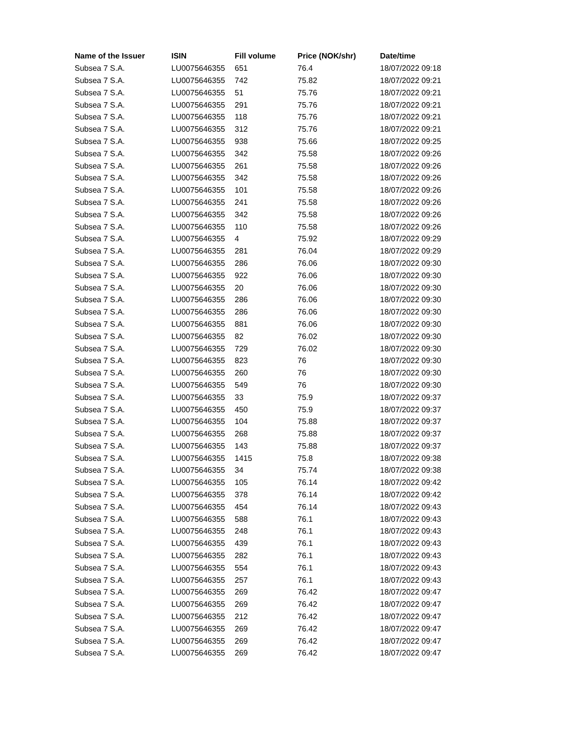| Name of the Issuer | ISIN | Fill volume | Price (NOK/shr) | Date/time |
| --- | --- | --- | --- | --- |
| Subsea 7 S.A. | LU0075646355 | 651 | 76.4 | 18/07/2022 09:18 |
| Subsea 7 S.A. | LU0075646355 | 742 | 75.82 | 18/07/2022 09:21 |
| Subsea 7 S.A. | LU0075646355 | 51 | 75.76 | 18/07/2022 09:21 |
| Subsea 7 S.A. | LU0075646355 | 291 | 75.76 | 18/07/2022 09:21 |
| Subsea 7 S.A. | LU0075646355 | 118 | 75.76 | 18/07/2022 09:21 |
| Subsea 7 S.A. | LU0075646355 | 312 | 75.76 | 18/07/2022 09:21 |
| Subsea 7 S.A. | LU0075646355 | 938 | 75.66 | 18/07/2022 09:25 |
| Subsea 7 S.A. | LU0075646355 | 342 | 75.58 | 18/07/2022 09:26 |
| Subsea 7 S.A. | LU0075646355 | 261 | 75.58 | 18/07/2022 09:26 |
| Subsea 7 S.A. | LU0075646355 | 342 | 75.58 | 18/07/2022 09:26 |
| Subsea 7 S.A. | LU0075646355 | 101 | 75.58 | 18/07/2022 09:26 |
| Subsea 7 S.A. | LU0075646355 | 241 | 75.58 | 18/07/2022 09:26 |
| Subsea 7 S.A. | LU0075646355 | 342 | 75.58 | 18/07/2022 09:26 |
| Subsea 7 S.A. | LU0075646355 | 110 | 75.58 | 18/07/2022 09:26 |
| Subsea 7 S.A. | LU0075646355 | 4 | 75.92 | 18/07/2022 09:29 |
| Subsea 7 S.A. | LU0075646355 | 281 | 76.04 | 18/07/2022 09:29 |
| Subsea 7 S.A. | LU0075646355 | 286 | 76.06 | 18/07/2022 09:30 |
| Subsea 7 S.A. | LU0075646355 | 922 | 76.06 | 18/07/2022 09:30 |
| Subsea 7 S.A. | LU0075646355 | 20 | 76.06 | 18/07/2022 09:30 |
| Subsea 7 S.A. | LU0075646355 | 286 | 76.06 | 18/07/2022 09:30 |
| Subsea 7 S.A. | LU0075646355 | 286 | 76.06 | 18/07/2022 09:30 |
| Subsea 7 S.A. | LU0075646355 | 881 | 76.06 | 18/07/2022 09:30 |
| Subsea 7 S.A. | LU0075646355 | 82 | 76.02 | 18/07/2022 09:30 |
| Subsea 7 S.A. | LU0075646355 | 729 | 76.02 | 18/07/2022 09:30 |
| Subsea 7 S.A. | LU0075646355 | 823 | 76 | 18/07/2022 09:30 |
| Subsea 7 S.A. | LU0075646355 | 260 | 76 | 18/07/2022 09:30 |
| Subsea 7 S.A. | LU0075646355 | 549 | 76 | 18/07/2022 09:30 |
| Subsea 7 S.A. | LU0075646355 | 33 | 75.9 | 18/07/2022 09:37 |
| Subsea 7 S.A. | LU0075646355 | 450 | 75.9 | 18/07/2022 09:37 |
| Subsea 7 S.A. | LU0075646355 | 104 | 75.88 | 18/07/2022 09:37 |
| Subsea 7 S.A. | LU0075646355 | 268 | 75.88 | 18/07/2022 09:37 |
| Subsea 7 S.A. | LU0075646355 | 143 | 75.88 | 18/07/2022 09:37 |
| Subsea 7 S.A. | LU0075646355 | 1415 | 75.8 | 18/07/2022 09:38 |
| Subsea 7 S.A. | LU0075646355 | 34 | 75.74 | 18/07/2022 09:38 |
| Subsea 7 S.A. | LU0075646355 | 105 | 76.14 | 18/07/2022 09:42 |
| Subsea 7 S.A. | LU0075646355 | 378 | 76.14 | 18/07/2022 09:42 |
| Subsea 7 S.A. | LU0075646355 | 454 | 76.14 | 18/07/2022 09:43 |
| Subsea 7 S.A. | LU0075646355 | 588 | 76.1 | 18/07/2022 09:43 |
| Subsea 7 S.A. | LU0075646355 | 248 | 76.1 | 18/07/2022 09:43 |
| Subsea 7 S.A. | LU0075646355 | 439 | 76.1 | 18/07/2022 09:43 |
| Subsea 7 S.A. | LU0075646355 | 282 | 76.1 | 18/07/2022 09:43 |
| Subsea 7 S.A. | LU0075646355 | 554 | 76.1 | 18/07/2022 09:43 |
| Subsea 7 S.A. | LU0075646355 | 257 | 76.1 | 18/07/2022 09:43 |
| Subsea 7 S.A. | LU0075646355 | 269 | 76.42 | 18/07/2022 09:47 |
| Subsea 7 S.A. | LU0075646355 | 269 | 76.42 | 18/07/2022 09:47 |
| Subsea 7 S.A. | LU0075646355 | 212 | 76.42 | 18/07/2022 09:47 |
| Subsea 7 S.A. | LU0075646355 | 269 | 76.42 | 18/07/2022 09:47 |
| Subsea 7 S.A. | LU0075646355 | 269 | 76.42 | 18/07/2022 09:47 |
| Subsea 7 S.A. | LU0075646355 | 269 | 76.42 | 18/07/2022 09:47 |